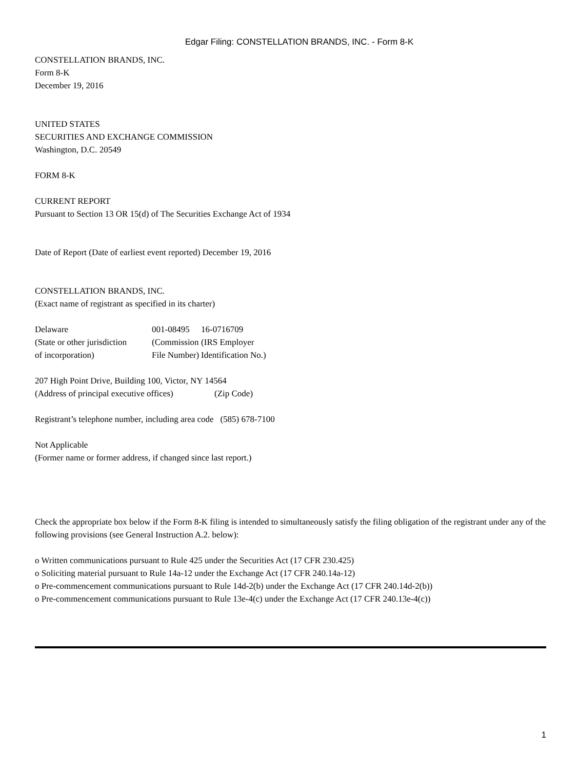Edgar Filing: CONSTELLATION BRANDS, INC. - Form 8-K
CONSTELLATION BRANDS, INC.
Form 8-K
December 19, 2016
UNITED STATES
SECURITIES AND EXCHANGE COMMISSION
Washington, D.C. 20549
FORM 8-K
CURRENT REPORT
Pursuant to Section 13 OR 15(d) of The Securities Exchange Act of 1934
Date of Report (Date of earliest event reported) December 19, 2016
CONSTELLATION BRANDS, INC.
(Exact name of registrant as specified in its charter)
| Delaware | 001-08495 | 16-0716709 |
| (State or other jurisdiction of incorporation) | (Commission File Number) | (IRS Employer Identification No.) |
| 207 High Point Drive, Building 100, Victor, NY 14564 | |
| (Address of principal executive offices) | (Zip Code) |
Registrant’s telephone number, including area code (585) 678-7100
Not Applicable
(Former name or former address, if changed since last report.)
Check the appropriate box below if the Form 8-K filing is intended to simultaneously satisfy the filing obligation of the registrant under any of the following provisions (see General Instruction A.2. below):
o Written communications pursuant to Rule 425 under the Securities Act (17 CFR 230.425)
o Soliciting material pursuant to Rule 14a-12 under the Exchange Act (17 CFR 240.14a-12)
o Pre-commencement communications pursuant to Rule 14d-2(b) under the Exchange Act (17 CFR 240.14d-2(b))
o Pre-commencement communications pursuant to Rule 13e-4(c) under the Exchange Act (17 CFR 240.13e-4(c))
1